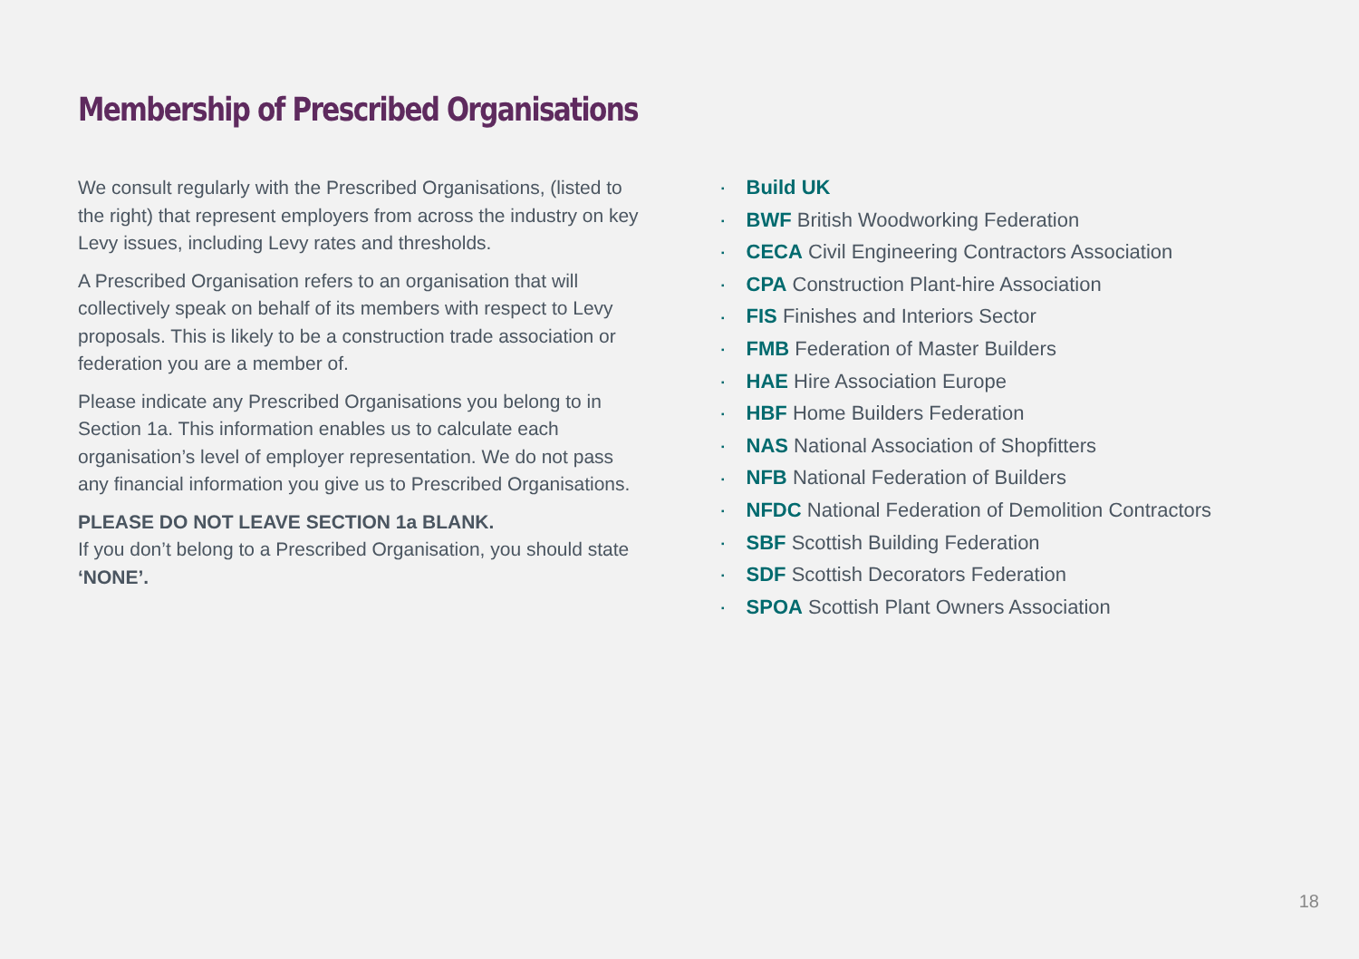Membership of Prescribed Organisations
We consult regularly with the Prescribed Organisations, (listed to the right) that represent employers from across the industry on key Levy issues, including Levy rates and thresholds.
A Prescribed Organisation refers to an organisation that will collectively speak on behalf of its members with respect to Levy proposals. This is likely to be a construction trade association or federation you are a member of.
Please indicate any Prescribed Organisations you belong to in Section 1a. This information enables us to calculate each organisation’s level of employer representation. We do not pass any financial information you give us to Prescribed Organisations.
PLEASE DO NOT LEAVE SECTION 1a BLANK.
If you don’t belong to a Prescribed Organisation, you should state ‘NONE’.
Build UK
BWF British Woodworking Federation
CECA Civil Engineering Contractors Association
CPA Construction Plant-hire Association
FIS Finishes and Interiors Sector
FMB Federation of Master Builders
HAE Hire Association Europe
HBF Home Builders Federation
NAS National Association of Shopfitters
NFB National Federation of Builders
NFDC National Federation of Demolition Contractors
SBF Scottish Building Federation
SDF Scottish Decorators Federation
SPOA Scottish Plant Owners Association
18